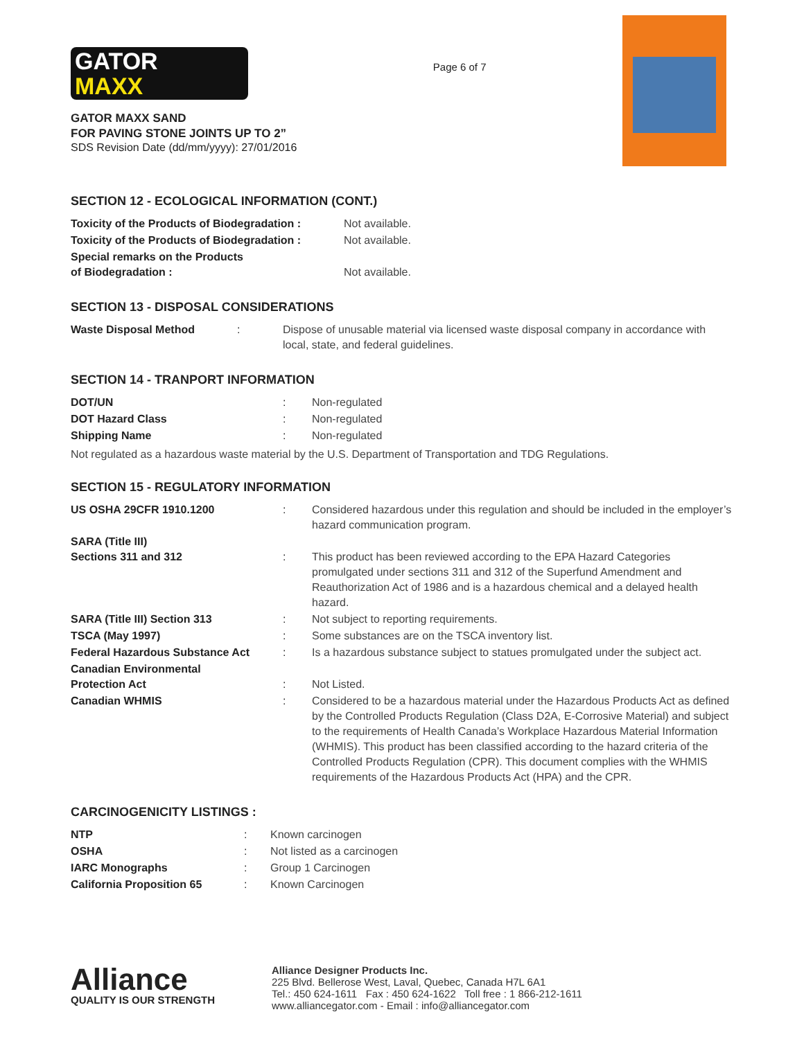GATOR
MAXX
GATOR MAXX SAND
FOR PAVING STONE JOINTS UP TO 2”
SDS Revision Date (dd/mm/yyyy): 27/01/2016
Page 6 of 7
SECTION 12 - ECOLOGICAL INFORMATION (CONT.)
| Toxicity of the Products of Biodegradation : | Not available. |
| Toxicity of the Products of Biodegradation : | Not available. |
| Special remarks on the Products of Biodegradation : | Not available. |
SECTION 13 - DISPOSAL CONSIDERATIONS
| Waste Disposal Method | : | Dispose of unusable material via licensed waste disposal company in accordance with local, state, and federal guidelines. |
SECTION 14 - TRANPORT INFORMATION
| DOT/UN | : | Non-regulated |
| DOT Hazard Class | : | Non-regulated |
| Shipping Name | : | Non-regulated |
Not regulated as a hazardous waste material by the U.S. Department of Transportation and TDG Regulations.
SECTION 15 - REGULATORY INFORMATION
| US OSHA 29CFR 1910.1200 | : | Considered hazardous under this regulation and should be included in the employer’s hazard communication program. |
| SARA (Title III) Sections 311 and 312 | : | This product has been reviewed according to the EPA Hazard Categories promulgated under sections 311 and 312 of the Superfund Amendment and Reauthorization Act of 1986 and is a hazardous chemical and a delayed health hazard. |
| SARA (Title III) Section 313 | : | Not subject to reporting requirements. |
| TSCA (May 1997) | : | Some substances are on the TSCA inventory list. |
| Federal Hazardous Substance Act | : | Is a hazardous substance subject to statues promulgated under the subject act. |
| Canadian Environmental Protection Act | : | Not Listed. |
| Canadian WHMIS | : | Considered to be a hazardous material under the Hazardous Products Act as defined by the Controlled Products Regulation (Class D2A, E-Corrosive Material) and subject to the requirements of Health Canada’s Workplace Hazardous Material Information (WHMIS). This product has been classified according to the hazard criteria of the Controlled Products Regulation (CPR). This document complies with the WHMIS requirements of the Hazardous Products Act (HPA) and the CPR. |
CARCINOGENICITY LISTINGS :
| NTP | : | Known carcinogen |
| OSHA | : | Not listed as a carcinogen |
| IARC Monographs | : | Group 1 Carcinogen |
| California Proposition 65 | : | Known Carcinogen |
Alliance
QUALITY IS OUR STRENGTH
Alliance Designer Products Inc.
225 Blvd. Bellerose West, Laval, Quebec, Canada H7L 6A1
Tel.: 450 624-1611 Fax : 450 624-1622 Toll free : 1 866-212-1611
www.alliancegator.com - Email : info@alliancegator.com